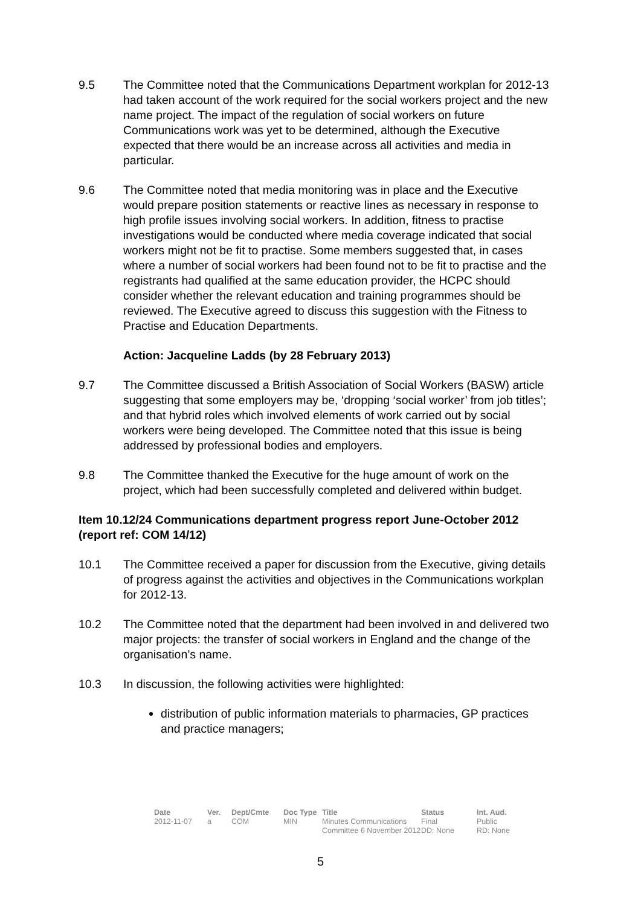9.5 The Committee noted that the Communications Department workplan for 2012-13 had taken account of the work required for the social workers project and the new name project. The impact of the regulation of social workers on future Communications work was yet to be determined, although the Executive expected that there would be an increase across all activities and media in particular.
9.6 The Committee noted that media monitoring was in place and the Executive would prepare position statements or reactive lines as necessary in response to high profile issues involving social workers. In addition, fitness to practise investigations would be conducted where media coverage indicated that social workers might not be fit to practise. Some members suggested that, in cases where a number of social workers had been found not to be fit to practise and the registrants had qualified at the same education provider, the HCPC should consider whether the relevant education and training programmes should be reviewed. The Executive agreed to discuss this suggestion with the Fitness to Practise and Education Departments.
Action: Jacqueline Ladds (by 28 February 2013)
9.7 The Committee discussed a British Association of Social Workers (BASW) article suggesting that some employers may be, ‘dropping ‘social worker’ from job titles’; and that hybrid roles which involved elements of work carried out by social workers were being developed. The Committee noted that this issue is being addressed by professional bodies and employers.
9.8 The Committee thanked the Executive for the huge amount of work on the project, which had been successfully completed and delivered within budget.
Item 10.12/24 Communications department progress report June-October 2012 (report ref: COM 14/12)
10.1 The Committee received a paper for discussion from the Executive, giving details of progress against the activities and objectives in the Communications workplan for 2012-13.
10.2 The Committee noted that the department had been involved in and delivered two major projects: the transfer of social workers in England and the change of the organisation’s name.
10.3 In discussion, the following activities were highlighted:
distribution of public information materials to pharmacies, GP practices and practice managers;
| Date | Ver. | Dept/Cmte | Doc Type | Title | Status | Int. Aud. |
| --- | --- | --- | --- | --- | --- | --- |
| 2012-11-07 | a | COM | MIN | Minutes Communications Committee 6 November 2012 | Final DD: None | Public RD: None |
5